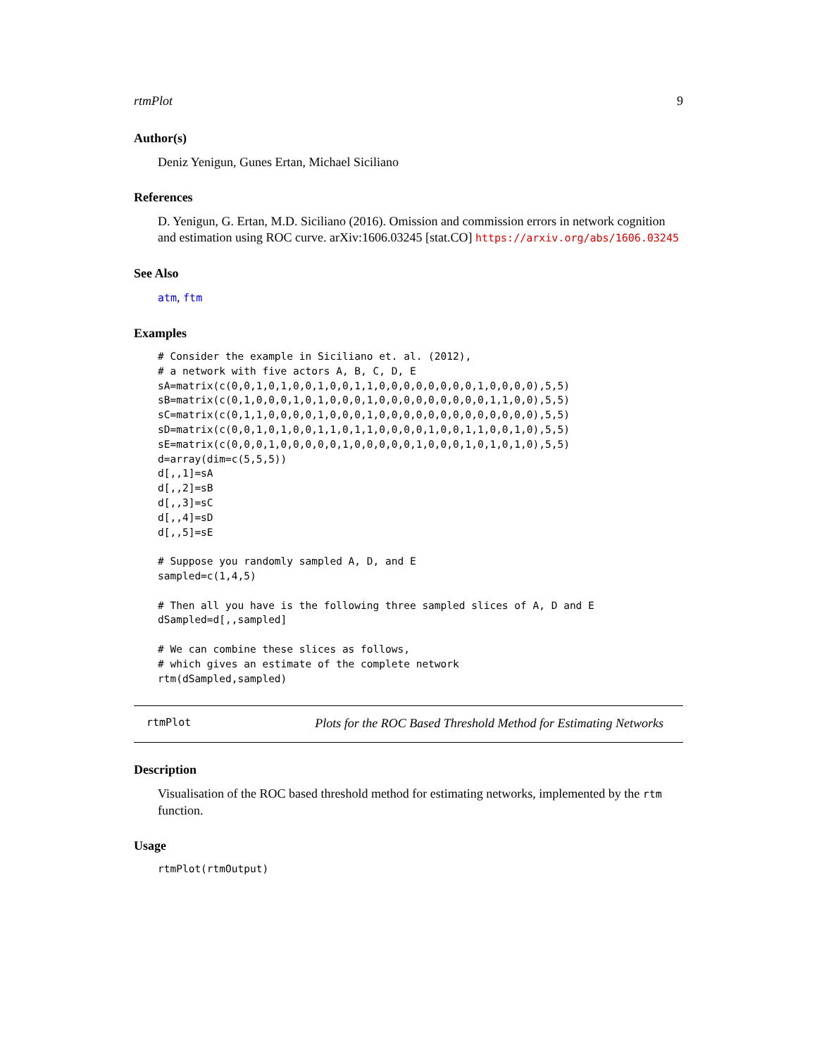rtmPlot 9
Author(s)
Deniz Yenigun, Gunes Ertan, Michael Siciliano
References
D. Yenigun, G. Ertan, M.D. Siciliano (2016). Omission and commission errors in network cognition and estimation using ROC curve. arXiv:1606.03245 [stat.CO] https://arxiv.org/abs/1606.03245
See Also
atm, ftm
Examples
# Consider the example in Siciliano et. al. (2012),
# a network with five actors A, B, C, D, E
sA=matrix(c(0,0,1,0,1,0,0,1,0,0,1,1,0,0,0,0,0,0,0,0,1,0,0,0,0),5,5)
sB=matrix(c(0,1,0,0,0,1,0,1,0,0,0,1,0,0,0,0,0,0,0,0,0,1,1,0,0),5,5)
sC=matrix(c(0,1,1,0,0,0,0,1,0,0,0,1,0,0,0,0,0,0,0,0,0,0,0,0,0),5,5)
sD=matrix(c(0,0,1,0,1,0,0,1,1,0,1,1,0,0,0,0,1,0,0,1,1,0,0,1,0),5,5)
sE=matrix(c(0,0,0,1,0,0,0,0,0,1,0,0,0,0,0,1,0,0,0,1,0,1,0,1,0),5,5)
d=array(dim=c(5,5,5))
d[,,1]=sA
d[,,2]=sB
d[,,3]=sC
d[,,4]=sD
d[,,5]=sE

# Suppose you randomly sampled A, D, and E
sampled=c(1,4,5)

# Then all you have is the following three sampled slices of A, D and E
dSampled=d[,,sampled]

# We can combine these slices as follows,
# which gives an estimate of the complete network
rtm(dSampled,sampled)
rtmPlot Plots for the ROC Based Threshold Method for Estimating Networks
Description
Visualisation of the ROC based threshold method for estimating networks, implemented by the rtm function.
Usage
rtmPlot(rtmOutput)